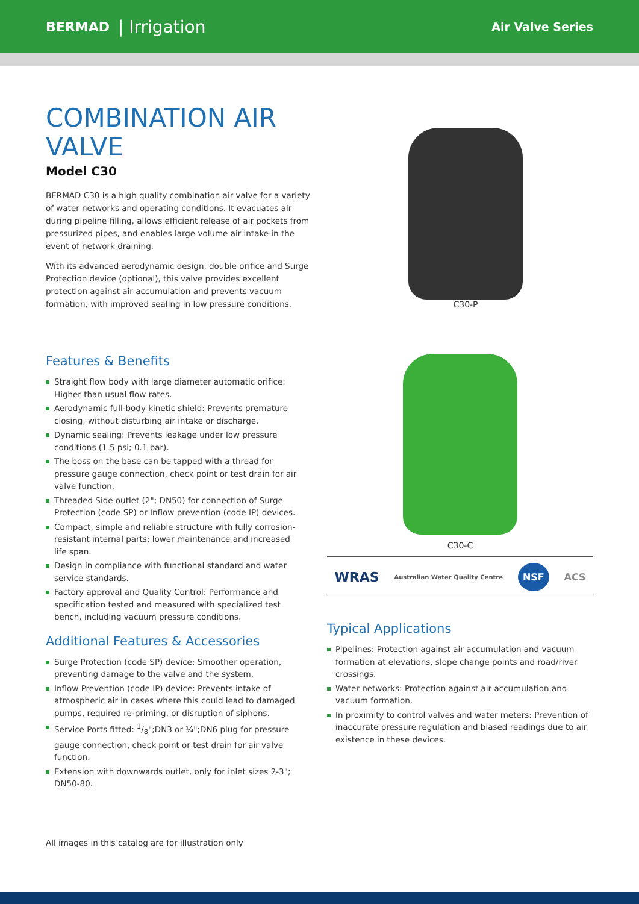BERMAD | Irrigation Air Valve Series
COMBINATION AIR VALVE
Model C30
BERMAD C30 is a high quality combination air valve for a variety of water networks and operating conditions. It evacuates air during pipeline filling, allows efficient release of air pockets from pressurized pipes, and enables large volume air intake in the event of network draining.
With its advanced aerodynamic design, double orifice and Surge Protection device (optional), this valve provides excellent protection against air accumulation and prevents vacuum formation, with improved sealing in low pressure conditions.
C30-P
Features & Benefits
Straight flow body with large diameter automatic orifice: Higher than usual flow rates.
Aerodynamic full-body kinetic shield: Prevents premature closing, without disturbing air intake or discharge.
Dynamic sealing: Prevents leakage under low pressure conditions (1.5 psi; 0.1 bar).
The boss on the base can be tapped with a thread for pressure gauge connection, check point or test drain for air valve function.
Threaded Side outlet (2"; DN50) for connection of Surge Protection (code SP) or Inflow prevention (code IP) devices.
Compact, simple and reliable structure with fully corrosion-resistant internal parts; lower maintenance and increased life span.
Design in compliance with functional standard and water service standards.
Factory approval and Quality Control: Performance and specification tested and measured with specialized test bench, including vacuum pressure conditions.
Additional Features & Accessories
Surge Protection (code SP) device: Smoother operation, preventing damage to the valve and the system.
Inflow Prevention (code IP) device: Prevents intake of atmospheric air in cases where this could lead to damaged pumps, required re-priming, or disruption of siphons.
Service Ports fitted: 1/8";DN3 or ¼";DN6 plug for pressure gauge connection, check point or test drain for air valve function.
Extension with downwards outlet, only for inlet sizes 2-3"; DN50-80.
C30-C
WRAS Australian Water Quality Centre NSF ACS
Typical Applications
Pipelines: Protection against air accumulation and vacuum formation at elevations, slope change points and road/river crossings.
Water networks: Protection against air accumulation and vacuum formation.
In proximity to control valves and water meters: Prevention of inaccurate pressure regulation and biased readings due to air existence in these devices.
All images in this catalog are for illustration only